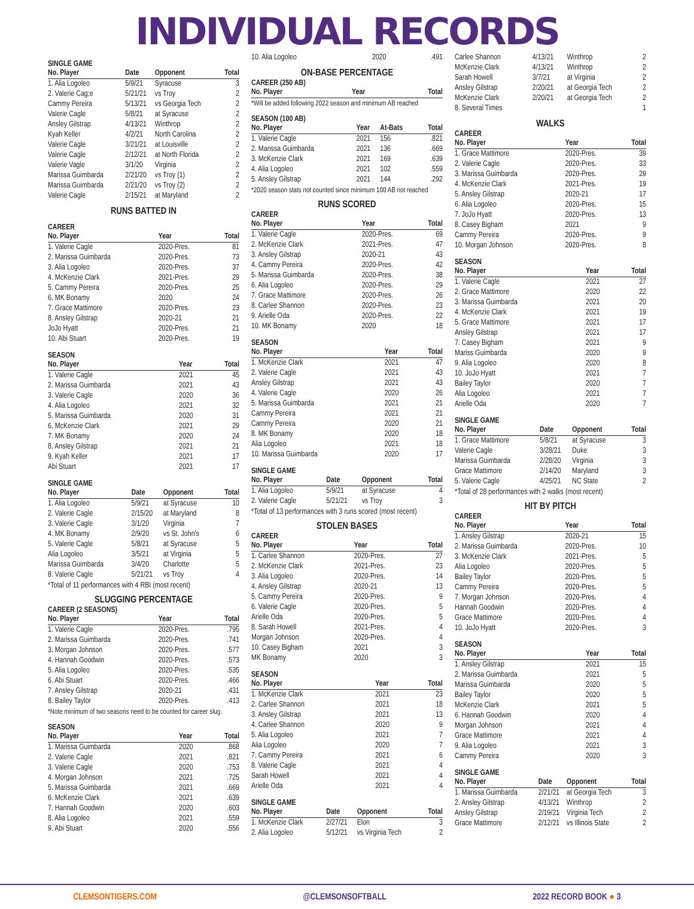INDIVIDUAL RECORDS
SINGLE GAME
| No. Player | Date | Opponent | Total |
| --- | --- | --- | --- |
| 1. Alia Logoleo | 5/9/21 | Syracuse | 3 |
| 2. Valerie Cag;e | 5/21/21 | vs Troy | 2 |
| Cammy Pereira | 5/13/21 | vs Georgia Tech | 2 |
| Valerie Cagle | 5/8/21 | at Syracuse | 2 |
| Ansley Gilstrap | 4/13/21 | Winthrop | 2 |
| Kyah Keller | 4/2/21 | North Carolina | 2 |
| Valerie Cagle | 3/21/21 | at Louisville | 2 |
| Valerie Cagle | 2/12/21 | at North Florida | 2 |
| Valerie Vagle | 3/1/20 | Virginia | 2 |
| Marissa Guimbarda | 2/21/20 | vs Troy (1) | 2 |
| Marissa Guimbarda | 2/21/20 | vs Troy (2) | 2 |
| Valerie Cagle | 2/15/21 | at Maryland | 2 |
RUNS BATTED IN
CAREER
| No. Player | Year | Total |
| --- | --- | --- |
| 1. Valerie Cagle | 2020-Pres. | 81 |
| 2. Marissa Guimbarda | 2020-Pres. | 73 |
| 3. Alia Logoleo | 2020-Pres. | 37 |
| 4. McKenzie Clark | 2021-Pres. | 29 |
| 5. Cammy Pereira | 2020-Pres. | 25 |
| 6. MK Bonamy | 2020 | 24 |
| 7. Grace Mattimore | 2020-Pres. | 23 |
| 8. Ansley Gilstrap | 2020-21 | 21 |
| JoJo Hyatt | 2020-Pres. | 21 |
| 10. Abi Stuart | 2020-Pres. | 19 |
SEASON
| No. Player | Year | Total |
| --- | --- | --- |
| 1. Valerie Cagle | 2021 | 45 |
| 2. Marissa Guimbarda | 2021 | 43 |
| 3. Valerie Cagle | 2020 | 36 |
| 4. Alia Logoleo | 2021 | 32 |
| 5. Marissa Guimbarda | 2020 | 31 |
| 6. McKenzie Clark | 2021 | 29 |
| 7. MK Bonamy | 2020 | 24 |
| 8. Ansley Gilstrap | 2021 | 21 |
| 9. Kyah Keller | 2021 | 17 |
| Abi Stuart | 2021 | 17 |
SINGLE GAME
| No. Player | Date | Opponent | Total |
| --- | --- | --- | --- |
| 1. Alia Logoleo | 5/9/21 | at Syracuse | 10 |
| 2. Valerie Cagle | 2/15/20 | at Maryland | 8 |
| 3. Valerie Cagle | 3/1/20 | Virginia | 7 |
| 4. MK Bonamy | 2/9/20 | vs St. John's | 6 |
| 5. Valerie Cagle | 5/8/21 | at Syracuse | 5 |
| Alia Logoleo | 3/5/21 | at Virginia | 5 |
| Marissa Guimbarda | 3/4/20 | Charlotte | 5 |
| 8. Valerie Cagle | 5/21/21 | vs Troy | 4 |
*Total of 11 performances with 4 RBI (most recent)
SLUGGING PERCENTAGE
CAREER (2 SEASONS)
| No. Player | Year | Total |
| --- | --- | --- |
| 1. Valerie Cagle | 2020-Pres. | .795 |
| 2. Marissa Guimbarda | 2020-Pres. | .741 |
| 3. Morgan Johnson | 2020-Pres. | .577 |
| 4. Hannah Goodwin | 2020-Pres. | .573 |
| 5. Alia Logoleo | 2020-Pres. | .535 |
| 6. Abi Stuart | 2020-Pres. | .466 |
| 7. Ansley Gilstrap | 2020-21 | .431 |
| 8. Bailey Taylor | 2020-Pres. | .413 |
*Note minimum of two seasons need to be counted for career slug.
SEASON
| No. Player | Year | Total |
| --- | --- | --- |
| 1. Marissa Guimbarda | 2020 | .868 |
| 2. Valerie Cagle | 2021 | .821 |
| 3. Valerie Cagle | 2020 | .753 |
| 4. Morgan Johnson | 2021 | .725 |
| 5. Marissa Guimbarda | 2021 | .669 |
| 6. McKenzie Clark | 2021 | .639 |
| 7. Hannah Goodwin | 2020 | .603 |
| 8. Alia Logoleo | 2021 | .559 |
| 9. Abi Stuart | 2020 | .556 |
| 10. Alia Logoleo | 2020 | .491 |
ON-BASE PERCENTAGE
CAREER (250 AB)
| No. Player | Year | Total |
| --- | --- | --- |
*Will be added following 2022 season and minimum AB reached
SEASON (100 AB)
| No. Player | Year | At-Bats | Total |
| --- | --- | --- | --- |
| 1. Valerie Cagle | 2021 | 156 | .821 |
| 2. Marissa Guimbarda | 2021 | 136 | .669 |
| 3. McKenzie Clark | 2021 | 169 | .639 |
| 4. Alia Logoleo | 2021 | 102 | .559 |
| 5. Ansley Gilstrap | 2021 | 144 | .292 |
*2020 season stats not counted since minimum 100 AB not reached
RUNS SCORED
CAREER
| No. Player | Year | Total |
| --- | --- | --- |
| 1. Valerie Cagle | 2020-Pres. | 69 |
| 2. McKenzie Clark | 2021-Pres. | 47 |
| 3. Ansley Gilstrap | 2020-21 | 43 |
| 4. Cammy Pereira | 2020-Pres. | 42 |
| 5. Marissa Guimbarda | 2020-Pres. | 38 |
| 6. Alia Logoleo | 2020-Pres. | 29 |
| 7. Grace Mattimore | 2020-Pres. | 26 |
| 8. Carlee Shannon | 2020-Pres. | 23 |
| 9. Arielle Oda | 2020-Pres. | 22 |
| 10. MK Bonamy | 2020 | 18 |
SEASON
| No. Player | Year | Total |
| --- | --- | --- |
| 1. McKenzie Clark | 2021 | 47 |
| 2. Valerie Cagle | 2021 | 43 |
| Ansley Gilstrap | 2021 | 43 |
| 4. Valerie Cagle | 2020 | 26 |
| 5. Marissa Guimbarda | 2021 | 21 |
| Cammy Pereira | 2021 | 21 |
| Cammy Pereira | 2020 | 21 |
| 8. MK Bonamy | 2020 | 18 |
| Alia Logoleo | 2021 | 18 |
| 10. Marissa Guimbarda | 2020 | 17 |
SINGLE GAME
| No. Player | Date | Opponent | Total |
| --- | --- | --- | --- |
| 1. Alia Logoleo | 5/9/21 | at Syracuse | 4 |
| 2. Valerie Cagle | 5/21/21 | vs Troy | 3 |
*Total of 13 performances with 3 runs scored (most recent)
STOLEN BASES
CAREER
| No. Player | Year | Total |
| --- | --- | --- |
| 1. Carlee Shannon | 2020-Pres. | 27 |
| 2. McKenzie Clark | 2021-Pres. | 23 |
| 3. Alia Logoleo | 2020-Pres. | 14 |
| 4. Ansley Gilstrap | 2020-21 | 13 |
| 5. Cammy Pereira | 2020-Pres. | 9 |
| 6. Valerie Cagle | 2020-Pres. | 5 |
| Arielle Oda | 2020-Pres. | 5 |
| 8. Sarah Howell | 2021-Pres. | 4 |
| Morgan Johnson | 2020-Pres. | 4 |
| 10. Casey Bigham | 2021 | 3 |
| MK Bonamy | 2020 | 3 |
SEASON
| No. Player | Year | Total |
| --- | --- | --- |
| 1. McKenzie Clark | 2021 | 23 |
| 2. Carlee Shannon | 2021 | 18 |
| 3. Ansley Gilstrap | 2021 | 13 |
| 4. Carlee Shannon | 2020 | 9 |
| 5. Alia Logoleo | 2021 | 7 |
| Alia Logoleo | 2020 | 7 |
| 7. Cammy Pereira | 2021 | 6 |
| 8. Valerie Cagle | 2021 | 4 |
| Sarah Howell | 2021 | 4 |
| Arielle Oda | 2021 | 4 |
SINGLE GAME
| No. Player | Date | Opponent | Total |
| --- | --- | --- | --- |
| 1. McKenzie Clark | 2/27/21 | Elon | 3 |
| 2. Alia Logoleo | 5/12/21 | vs Virginia Tech | 2 |
| Carlee Shannon | 4/13/21 | Winthrop | 2 |
| McKenzie Clark | 4/13/21 | Winthrop | 2 |
| Sarah Howell | 3/7/21 | at Virginia | 2 |
| Ansley Gilstrap | 2/20/21 | at Georgia Tech | 2 |
| McKenzie Clark | 2/20/21 | at Georgia Tech | 2 |
| 8. Several Times | | | 1 |
WALKS
CAREER
| No. Player | Year | Total |
| --- | --- | --- |
| 1. Grace Mattimore | 2020-Pres. | 39 |
| 2. Valerie Cagle | 2020-Pres. | 33 |
| 3. Marissa Guimbarda | 2020-Pres. | 29 |
| 4. McKenzie Clark | 2021-Pres. | 19 |
| 5. Ansley Gilstrap | 2020-21 | 17 |
| 6. Alia Logoleo | 2020-Pres. | 15 |
| 7. JoJo Hyatt | 2020-Pres. | 13 |
| 8. Casey Bigham | 2021 | 9 |
| Cammy Pereira | 2020-Pres. | 9 |
| 10. Morgan Johnson | 2020-Pres. | 8 |
SEASON
| No. Player | Year | Total |
| --- | --- | --- |
| 1. Valerie Cagle | 2021 | 27 |
| 2. Grace Mattimore | 2020 | 22 |
| 3. Marissa Guimbarda | 2021 | 20 |
| 4. McKenzie Clark | 2021 | 19 |
| 5. Grace Mattimore | 2021 | 17 |
| Ansley Gilstrap | 2021 | 17 |
| 7. Casey Bigham | 2021 | 9 |
| Mariss Guimbarda | 2020 | 9 |
| 9. Alia Logoleo | 2020 | 8 |
| 10. JoJo Hyatt | 2021 | 7 |
| Bailey Taylor | 2020 | 7 |
| Alia Logoleo | 2021 | 7 |
| Arielle Oda | 2020 | 7 |
SINGLE GAME
| No. Player | Date | Opponent | Total |
| --- | --- | --- | --- |
| 1. Grace Mattimore | 5/8/21 | at Syracuse | 3 |
| Valerie Cagle | 3/28/21 | Duke | 3 |
| Marissa Guimbarda | 2/28/20 | Virginia | 3 |
| Grace Mattimore | 2/14/20 | Maryland | 3 |
| 5. Valerie Cagle | 4/25/21 | NC State | 2 |
*Total of 28 performances with 2 walks (most recent)
HIT BY PITCH
CAREER
| No. Player | Year | Total |
| --- | --- | --- |
| 1. Ansley Gilstrap | 2020-21 | 15 |
| 2. Marissa Guimbarda | 2020-Pres. | 10 |
| 3. McKenzie Clark | 2021-Pres. | 5 |
| Alia Logoleo | 2020-Pres. | 5 |
| Bailey Taylor | 2020-Pres. | 5 |
| Cammy Pereira | 2020-Pres. | 5 |
| 7. Morgan Johnson | 2020-Pres. | 4 |
| Hannah Goodwin | 2020-Pres. | 4 |
| Grace Mattimore | 2020-Pres. | 4 |
| 10. JoJo Hyatt | 2020-Pres. | 3 |
SEASON
| No. Player | Year | Total |
| --- | --- | --- |
| 1. Ansley Gilstrap | 2021 | 15 |
| 2. Marissa Guimbarda | 2021 | 5 |
| Marissa Guimbarda | 2020 | 5 |
| Bailey Taylor | 2020 | 5 |
| McKenzie Clark | 2021 | 5 |
| 6. Hannah Goodwin | 2020 | 4 |
| Morgan Johnson | 2021 | 4 |
| Grace Mattimore | 2021 | 4 |
| 9. Alia Logoleo | 2021 | 3 |
| Cammy Pereira | 2020 | 3 |
SINGLE GAME
| No. Player | Date | Opponent | Total |
| --- | --- | --- | --- |
| 1. Marissa Guimbarda | 2/21/21 | at Georgia Tech | 3 |
| 2. Ansley Gilstrap | 4/13/21 | Winthrop | 2 |
| Ansley Gilstrap | 2/19/21 | Virginia Tech | 2 |
| Grace Mattimore | 2/12/21 | vs Illinois State | 2 |
CLEMSONTIGERS.COM @CLEMSONSOFTBALL 2022 RECORD BOOK ● 3